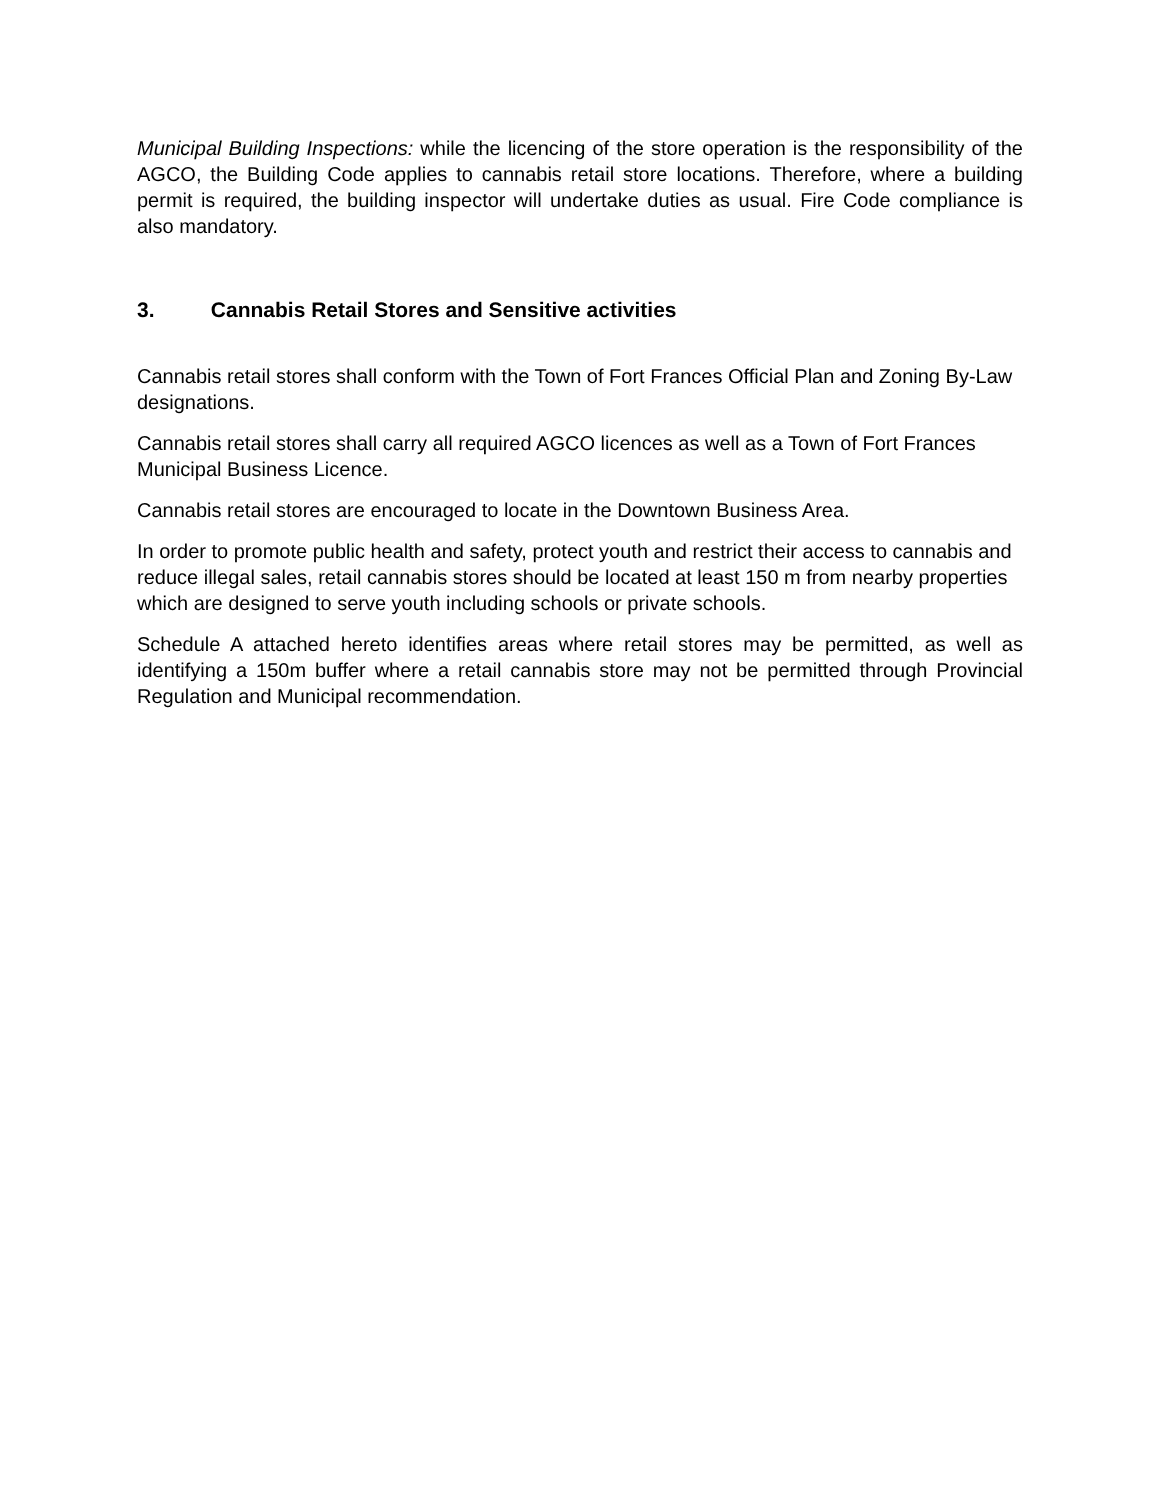Municipal Building Inspections: while the licencing of the store operation is the responsibility of the AGCO, the Building Code applies to cannabis retail store locations. Therefore, where a building permit is required, the building inspector will undertake duties as usual. Fire Code compliance is also mandatory.
3. Cannabis Retail Stores and Sensitive activities
Cannabis retail stores shall conform with the Town of Fort Frances Official Plan and Zoning By-Law designations.
Cannabis retail stores shall carry all required AGCO licences as well as a Town of Fort Frances Municipal Business Licence.
Cannabis retail stores are encouraged to locate in the Downtown Business Area.
In order to promote public health and safety, protect youth and restrict their access to cannabis and reduce illegal sales, retail cannabis stores should be located at least 150 m from nearby properties which are designed to serve youth including schools or private schools.
Schedule A attached hereto identifies areas where retail stores may be permitted, as well as identifying a 150m buffer where a retail cannabis store may not be permitted through Provincial Regulation and Municipal recommendation.